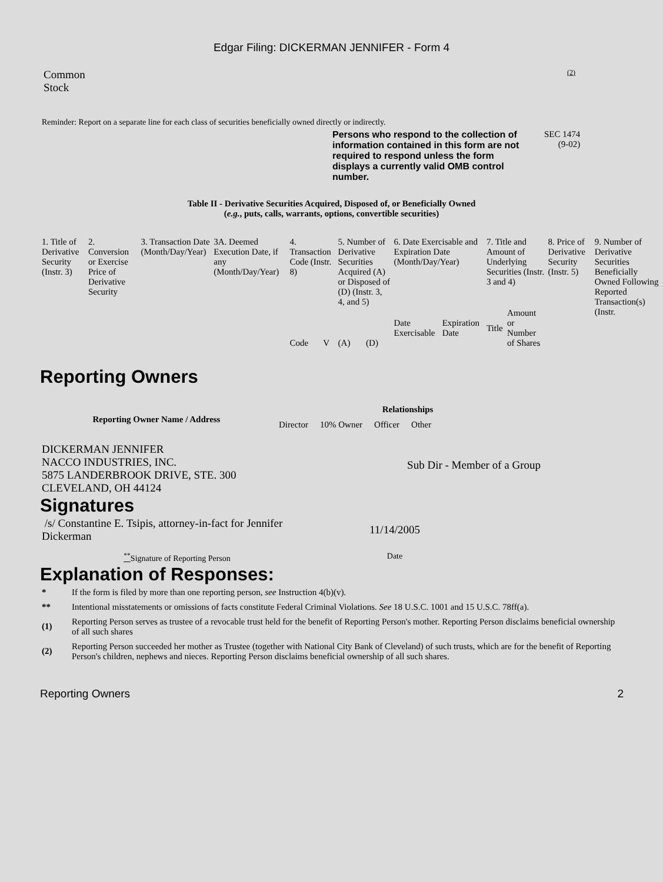Edgar Filing: DICKERMAN JENNIFER - Form 4
Common
Stock
(2)
Reminder: Report on a separate line for each class of securities beneficially owned directly or indirectly.
Persons who respond to the collection of information contained in this form are not required to respond unless the form displays a currently valid OMB control number.
SEC 1474
(9-02)
Table II - Derivative Securities Acquired, Disposed of, or Beneficially Owned
(e.g., puts, calls, warrants, options, convertible securities)
| 1. Title of Derivative Security (Instr. 3) | 2. Conversion or Exercise Price of Derivative Security | 3. Transaction Date (Month/Day/Year) | 3A. Deemed Execution Date, if any (Month/Day/Year) | 4. Transaction Code (Instr. 8) | | 5. Number of Derivative Securities Acquired (A) or Disposed of (D) (Instr. 3, 4, and 5) | | 6. Date Exercisable and Expiration Date (Month/Day/Year) | | 7. Title and Amount of Underlying Securities (Instr. 3 and 4) | | 8. Price of Derivative Security (Instr. 5) | 9. Number of Derivative Securities Beneficially Owned Following Reported Transaction(s) (Instr. |
| | | | | | | | | Date Exercisable | Expiration Date | Title | Amount or Number of Shares | | |
| | | | | Code | V | (A) | (D) | | | | | | |
Reporting Owners
| Reporting Owner Name / Address | Relationships | | | |
| --- | --- | --- | --- | --- |
| | Director | 10% Owner | Officer | Other |
| DICKERMAN JENNIFER NACCO INDUSTRIES, INC. 5875 LANDERBROOK DRIVE, STE. 300 CLEVELAND, OH 44124 | | | | Sub Dir - Member of a Group |
Signatures
| /s/ Constantine E. Tsipis, attorney-in-fact for Jennifer Dickerman | 11/14/2005 |
| <sup>**</sup> Signature of Reporting Person | Date |
Explanation of Responses:
| * | If the form is filed by more than one reporting person, see Instruction 4(b)(v). |
| ** | Intentional misstatements or omissions of facts constitute Federal Criminal Violations. See 18 U.S.C. 1001 and 15 U.S.C. 78ff(a). |
| (1) | Reporting Person serves as trustee of a revocable trust held for the benefit of Reporting Person's mother. Reporting Person disclaims beneficial ownership of all such shares |
| (2) | Reporting Person succeeded her mother as Trustee (together with National City Bank of Cleveland) of such trusts, which are for the benefit of Reporting Person's children, nephews and nieces. Reporting Person disclaims beneficial ownership of all such shares. |
Reporting Owners 2